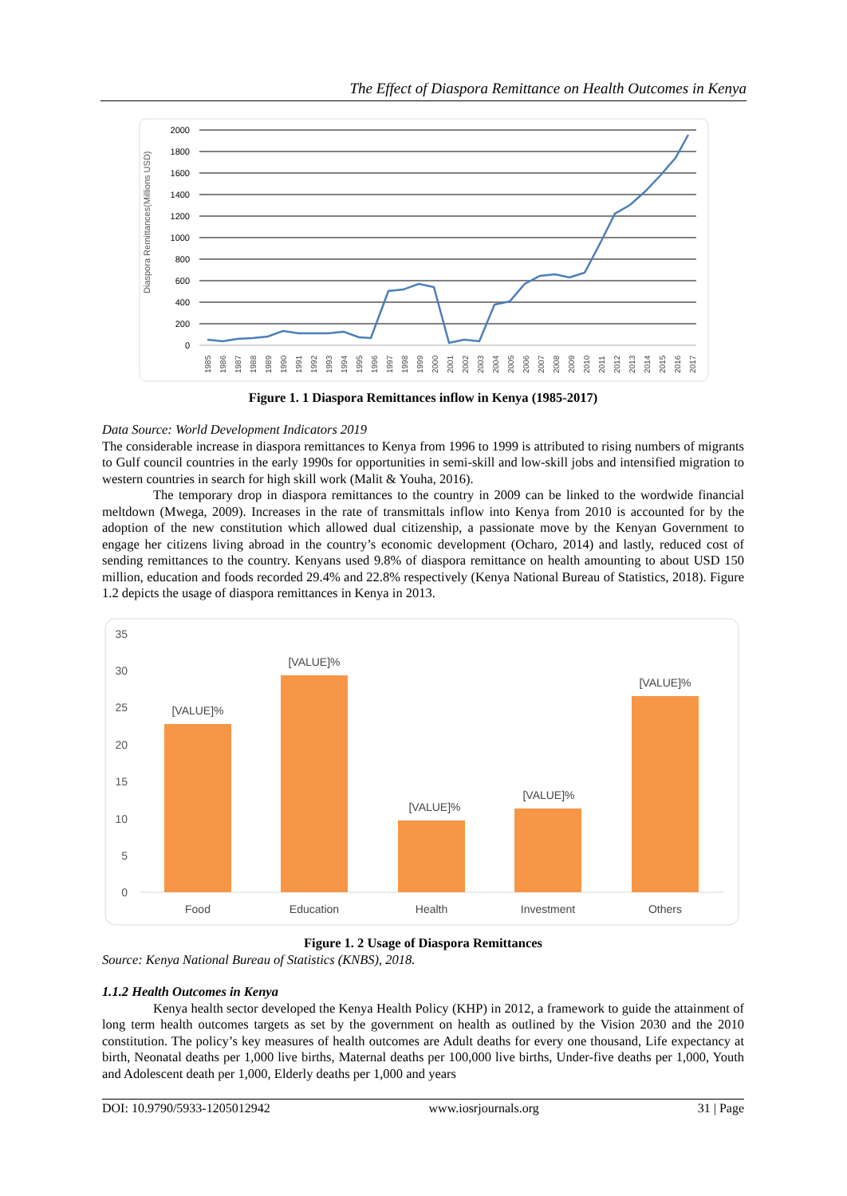The Effect of Diaspora Remittance on Health Outcomes in Kenya
2000
1800
1600
1400
1200
1000
800
600
400
200
0
Diaspora Remittances(Millions USD)
1985
1986
1987
1988
1989
1990
1991
1992
1993
1994
1995
1996
1997
1998
1999
2000
2001
2002
2003
2004
2005
2006
2007
2008
2009
2010
2011
2012
2013
2014
2015
2016
2017
Figure 1. 1 Diaspora Remittances inflow in Kenya (1985-2017)
Data Source: World Development Indicators 2019
The considerable increase in diaspora remittances to Kenya from 1996 to 1999 is attributed to rising numbers of migrants to Gulf council countries in the early 1990s for opportunities in semi-skill and low-skill jobs and intensified migration to western countries in search for high skill work (Malit & Youha, 2016).
The temporary drop in diaspora remittances to the country in 2009 can be linked to the wordwide financial meltdown (Mwega, 2009). Increases in the rate of transmittals inflow into Kenya from 2010 is accounted for by the adoption of the new constitution which allowed dual citizenship, a passionate move by the Kenyan Government to engage her citizens living abroad in the country’s economic development (Ocharo, 2014) and lastly, reduced cost of sending remittances to the country. Kenyans used 9.8% of diaspora remittance on health amounting to about USD 150 million, education and foods recorded 29.4% and 22.8% respectively (Kenya National Bureau of Statistics, 2018). Figure 1.2 depicts the usage of diaspora remittances in Kenya in 2013.
35
30
25
20
15
10
5
0
[VALUE]%
[VALUE]%
[VALUE]%
[VALUE]%
[VALUE]%
Food
Education
Health
Investment
Others
Figure 1. 2 Usage of Diaspora Remittances
Source: Kenya National Bureau of Statistics (KNBS), 2018.
1.1.2 Health Outcomes in Kenya
Kenya health sector developed the Kenya Health Policy (KHP) in 2012, a framework to guide the attainment of long term health outcomes targets as set by the government on health as outlined by the Vision 2030 and the 2010 constitution. The policy’s key measures of health outcomes are Adult deaths for every one thousand, Life expectancy at birth, Neonatal deaths per 1,000 live births, Maternal deaths per 100,000 live births, Under-five deaths per 1,000, Youth and Adolescent death per 1,000, Elderly deaths per 1,000 and years
DOI: 10.9790/5933-1205012942 www.iosrjournals.org 31 | Page